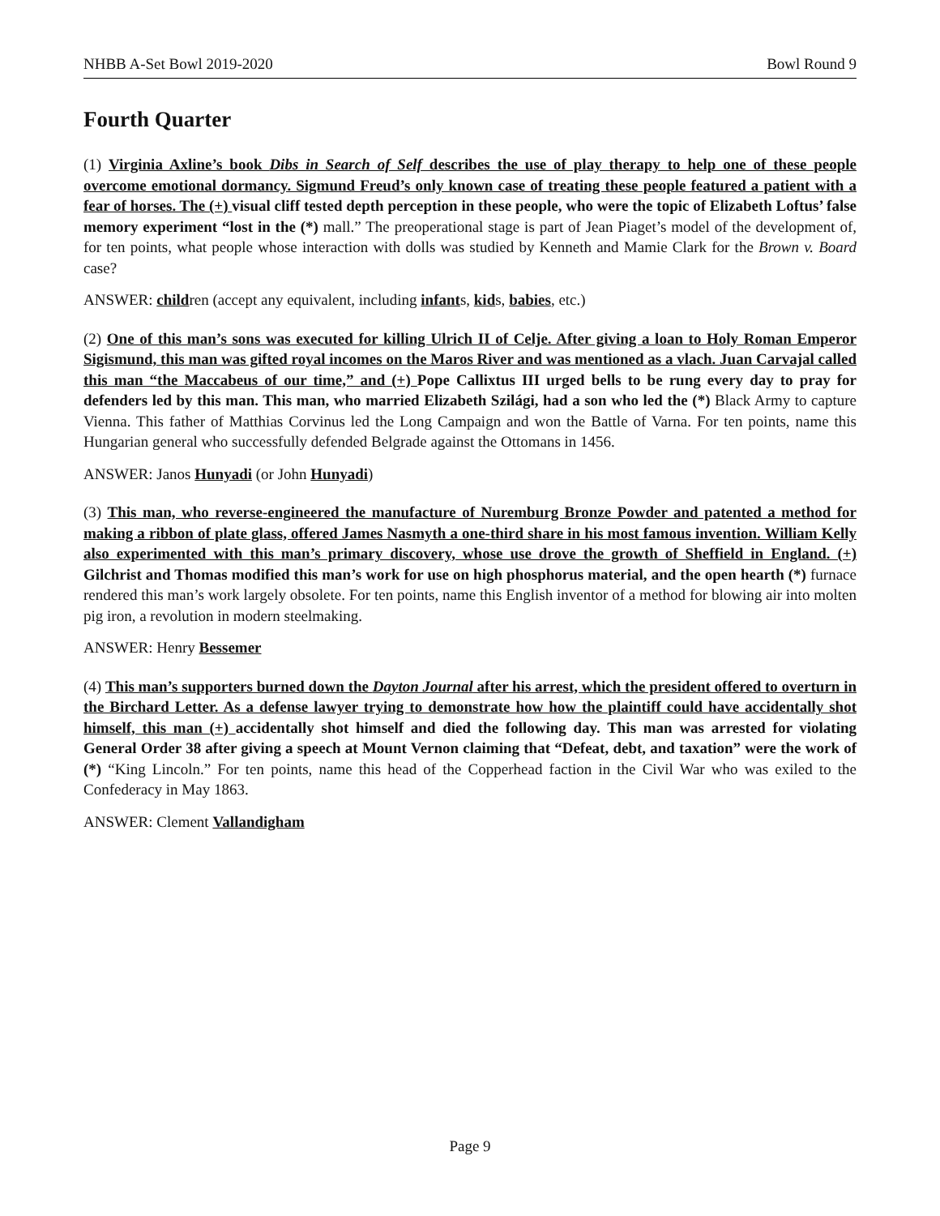NHBB A-Set Bowl 2019-2020 Bowl Round 9
Fourth Quarter
(1) Virginia Axline’s book Dibs in Search of Self describes the use of play therapy to help one of these people overcome emotional dormancy. Sigmund Freud’s only known case of treating these people featured a patient with a fear of horses. The (+) visual cliff tested depth perception in these people, who were the topic of Elizabeth Loftus’ false memory experiment “lost in the (*) mall.” The preoperational stage is part of Jean Piaget’s model of the development of, for ten points, what people whose interaction with dolls was studied by Kenneth and Mamie Clark for the Brown v. Board case?
ANSWER: children (accept any equivalent, including infants, kids, babies, etc.)
(2) One of this man’s sons was executed for killing Ulrich II of Celje. After giving a loan to Holy Roman Emperor Sigismund, this man was gifted royal incomes on the Maros River and was mentioned as a vlach. Juan Carvajal called this man “the Maccabeus of our time,” and (+) Pope Callixtus III urged bells to be rung every day to pray for defenders led by this man. This man, who married Elizabeth Szilági, had a son who led the (*) Black Army to capture Vienna. This father of Matthias Corvinus led the Long Campaign and won the Battle of Varna. For ten points, name this Hungarian general who successfully defended Belgrade against the Ottomans in 1456.
ANSWER: Janos Hunyadi (or John Hunyadi)
(3) This man, who reverse-engineered the manufacture of Nuremburg Bronze Powder and patented a method for making a ribbon of plate glass, offered James Nasmyth a one-third share in his most famous invention. William Kelly also experimented with this man’s primary discovery, whose use drove the growth of Sheffield in England. (+) Gilchrist and Thomas modified this man’s work for use on high phosphorus material, and the open hearth (*) furnace rendered this man’s work largely obsolete. For ten points, name this English inventor of a method for blowing air into molten pig iron, a revolution in modern steelmaking.
ANSWER: Henry Bessemer
(4) This man’s supporters burned down the Dayton Journal after his arrest, which the president offered to overturn in the Birchard Letter. As a defense lawyer trying to demonstrate how how the plaintiff could have accidentally shot himself, this man (+) accidentally shot himself and died the following day. This man was arrested for violating General Order 38 after giving a speech at Mount Vernon claiming that “Defeat, debt, and taxation” were the work of (*) “King Lincoln.” For ten points, name this head of the Copperhead faction in the Civil War who was exiled to the Confederacy in May 1863.
ANSWER: Clement Vallandigham
Page 9